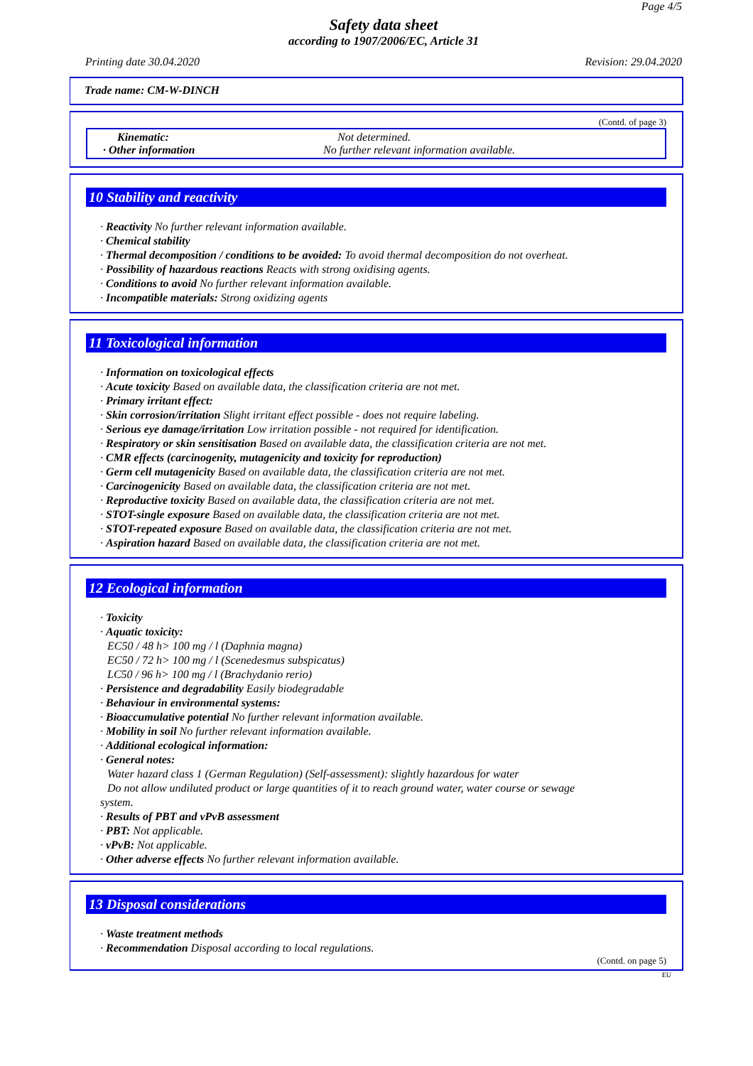Page 4/5
Safety data sheet
according to 1907/2006/EC, Article 31
Printing date 30.04.2020 Revision: 29.04.2020
Trade name: CM-W-DINCH
(Contd. of page 3)
Kinematic: Not determined.
· Other information No further relevant information available.
10 Stability and reactivity
· Reactivity No further relevant information available.
· Chemical stability
· Thermal decomposition / conditions to be avoided: To avoid thermal decomposition do not overheat.
· Possibility of hazardous reactions Reacts with strong oxidising agents.
· Conditions to avoid No further relevant information available.
· Incompatible materials: Strong oxidizing agents
11 Toxicological information
· Information on toxicological effects
· Acute toxicity Based on available data, the classification criteria are not met.
· Primary irritant effect:
· Skin corrosion/irritation Slight irritant effect possible - does not require labeling.
· Serious eye damage/irritation Low irritation possible - not required for identification.
· Respiratory or skin sensitisation Based on available data, the classification criteria are not met.
· CMR effects (carcinogenity, mutagenicity and toxicity for reproduction)
· Germ cell mutagenicity Based on available data, the classification criteria are not met.
· Carcinogenicity Based on available data, the classification criteria are not met.
· Reproductive toxicity Based on available data, the classification criteria are not met.
· STOT-single exposure Based on available data, the classification criteria are not met.
· STOT-repeated exposure Based on available data, the classification criteria are not met.
· Aspiration hazard Based on available data, the classification criteria are not met.
12 Ecological information
· Toxicity
· Aquatic toxicity:
EC50 / 48 h> 100 mg / l (Daphnia magna)
EC50 / 72 h> 100 mg / l (Scenedesmus subspicatus)
LC50 / 96 h> 100 mg / l (Brachydanio rerio)
· Persistence and degradability Easily biodegradable
· Behaviour in environmental systems:
· Bioaccumulative potential No further relevant information available.
· Mobility in soil No further relevant information available.
· Additional ecological information:
· General notes:
Water hazard class 1 (German Regulation) (Self-assessment): slightly hazardous for water
Do not allow undiluted product or large quantities of it to reach ground water, water course or sewage
system.
· Results of PBT and vPvB assessment
· PBT: Not applicable.
· vPvB: Not applicable.
· Other adverse effects No further relevant information available.
13 Disposal considerations
· Waste treatment methods
· Recommendation Disposal according to local regulations.
(Contd. on page 5)
EU